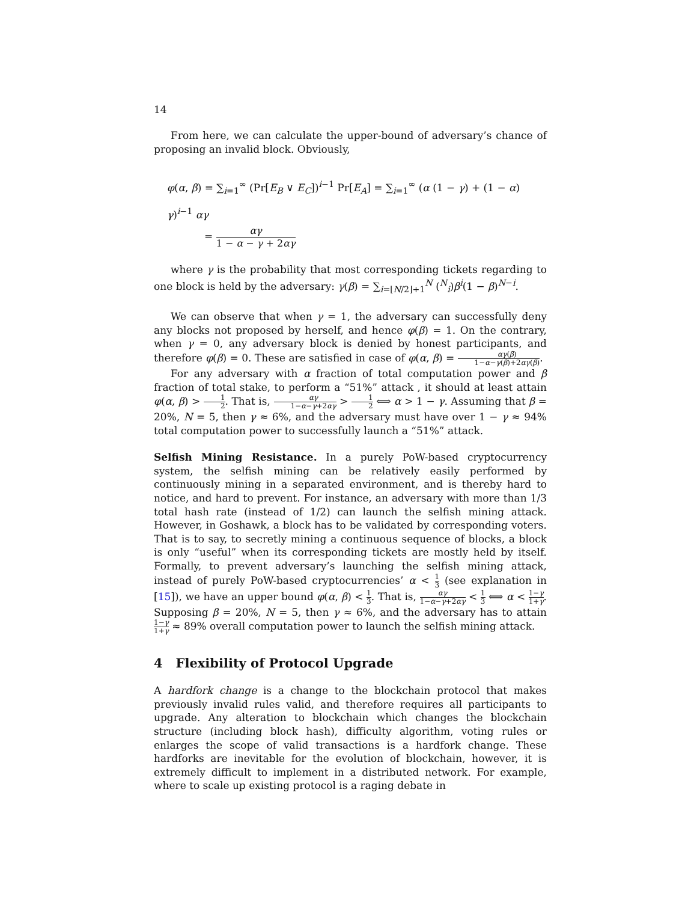14
From here, we can calculate the upper-bound of adversary’s chance of proposing an invalid block. Obviously,
φ(α, β) = ∑<sub>i=1</sub><sup>∞</sup> (Pr[E<sub>B</sub> ∨ E<sub>C</sub>])<sup>i−1</sup> Pr[E<sub>A</sub>] = ∑<sub>i=1</sub><sup>∞</sup> (α (1 − γ) + (1 − α) γ)<sup>i−1</sup> αγ
= αγ 1 − α − γ + 2αγ
where γ is the probability that most corresponding tickets regarding to one block is held by the adversary: γ(β) = ∑<sub>i=⌊N/2⌋+1</sub><sup>N</sup> (<sup>N</sup><sub>i</sub>)β<sup>i</sup>(1 − β)<sup>N−i</sup>.
We can observe that when γ = 1, the adversary can successfully deny any blocks not proposed by herself, and hence φ(β) = 1. On the contrary, when γ = 0, any adversary block is denied by honest participants, and therefore φ(β) = 0. These are satisfied in case of φ(α, β) = αγ(β) 1−α−γ(β)+2αγ(β).
For any adversary with α fraction of total computation power and β fraction of total stake, to perform a “51%” attack , it should at least attain φ(α, β) > 1 2. That is, αγ 1−α−γ+2αγ > 1 2 ⟺ α > 1 − γ. Assuming that β = 20%, N = 5, then γ ≈ 6%, and the adversary must have over 1 − γ ≈ 94% total computation power to successfully launch a “51%” attack.
Selfish Mining Resistance. In a purely PoW-based cryptocurrency system, the selfish mining can be relatively easily performed by continuously mining in a separated environment, and is thereby hard to notice, and hard to prevent. For instance, an adversary with more than 1/3 total hash rate (instead of 1/2) can launch the selfish mining attack. However, in Goshawk, a block has to be validated by corresponding voters. That is to say, to secretly mining a continuous sequence of blocks, a block is only “useful” when its corresponding tickets are mostly held by itself. Formally, to prevent adversary’s launching the selfish mining attack, instead of purely PoW-based cryptocurrencies’ α < 1 3 (see explanation in [15]), we have an upper bound φ(α, β) < 1 3. That is, αγ 1−α−γ+2αγ < 1 3 ⟺ α < 1−γ 1+γ. Supposing β = 20%, N = 5, then γ ≈ 6%, and the adversary has to attain 1−γ 1+γ ≈ 89% overall computation power to launch the selfish mining attack.
4 Flexibility of Protocol Upgrade
A hardfork change is a change to the blockchain protocol that makes previously invalid rules valid, and therefore requires all participants to upgrade. Any alteration to blockchain which changes the blockchain structure (including block hash), difficulty algorithm, voting rules or enlarges the scope of valid transactions is a hardfork change. These hardforks are inevitable for the evolution of blockchain, however, it is extremely difficult to implement in a distributed network. For example, where to scale up existing protocol is a raging debate in